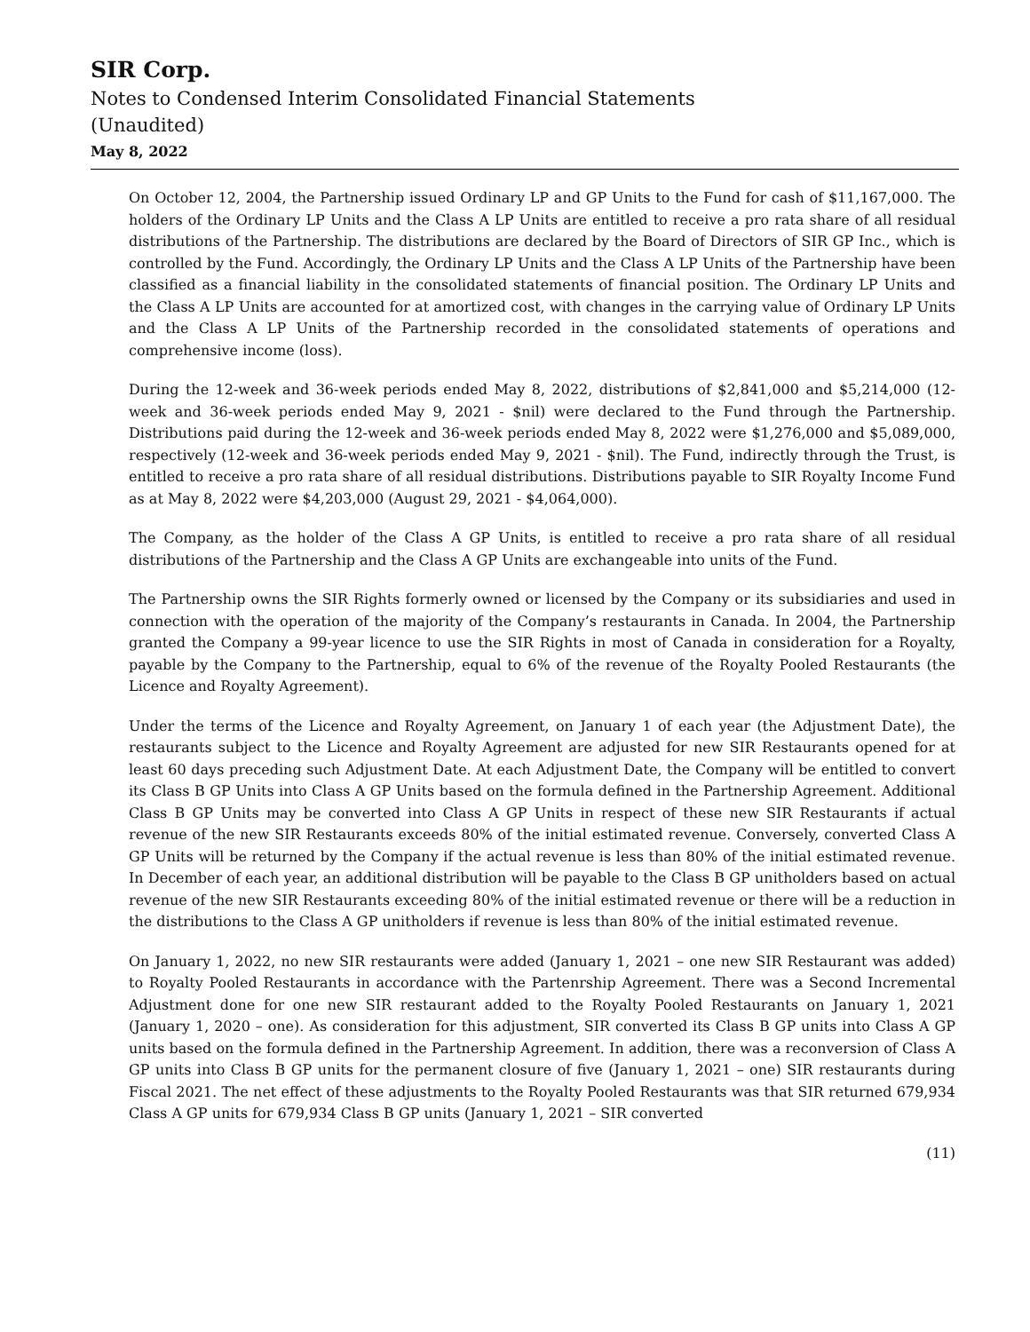SIR Corp.
Notes to Condensed Interim Consolidated Financial Statements
(Unaudited)
May 8, 2022
On October 12, 2004, the Partnership issued Ordinary LP and GP Units to the Fund for cash of $11,167,000. The holders of the Ordinary LP Units and the Class A LP Units are entitled to receive a pro rata share of all residual distributions of the Partnership. The distributions are declared by the Board of Directors of SIR GP Inc., which is controlled by the Fund. Accordingly, the Ordinary LP Units and the Class A LP Units of the Partnership have been classified as a financial liability in the consolidated statements of financial position. The Ordinary LP Units and the Class A LP Units are accounted for at amortized cost, with changes in the carrying value of Ordinary LP Units and the Class A LP Units of the Partnership recorded in the consolidated statements of operations and comprehensive income (loss).
During the 12-week and 36-week periods ended May 8, 2022, distributions of $2,841,000 and $5,214,000 (12-week and 36-week periods ended May 9, 2021 - $nil) were declared to the Fund through the Partnership. Distributions paid during the 12-week and 36-week periods ended May 8, 2022 were $1,276,000 and $5,089,000, respectively (12-week and 36-week periods ended May 9, 2021 - $nil). The Fund, indirectly through the Trust, is entitled to receive a pro rata share of all residual distributions. Distributions payable to SIR Royalty Income Fund as at May 8, 2022 were $4,203,000 (August 29, 2021 - $4,064,000).
The Company, as the holder of the Class A GP Units, is entitled to receive a pro rata share of all residual distributions of the Partnership and the Class A GP Units are exchangeable into units of the Fund.
The Partnership owns the SIR Rights formerly owned or licensed by the Company or its subsidiaries and used in connection with the operation of the majority of the Company’s restaurants in Canada. In 2004, the Partnership granted the Company a 99-year licence to use the SIR Rights in most of Canada in consideration for a Royalty, payable by the Company to the Partnership, equal to 6% of the revenue of the Royalty Pooled Restaurants (the Licence and Royalty Agreement).
Under the terms of the Licence and Royalty Agreement, on January 1 of each year (the Adjustment Date), the restaurants subject to the Licence and Royalty Agreement are adjusted for new SIR Restaurants opened for at least 60 days preceding such Adjustment Date. At each Adjustment Date, the Company will be entitled to convert its Class B GP Units into Class A GP Units based on the formula defined in the Partnership Agreement. Additional Class B GP Units may be converted into Class A GP Units in respect of these new SIR Restaurants if actual revenue of the new SIR Restaurants exceeds 80% of the initial estimated revenue. Conversely, converted Class A GP Units will be returned by the Company if the actual revenue is less than 80% of the initial estimated revenue. In December of each year, an additional distribution will be payable to the Class B GP unitholders based on actual revenue of the new SIR Restaurants exceeding 80% of the initial estimated revenue or there will be a reduction in the distributions to the Class A GP unitholders if revenue is less than 80% of the initial estimated revenue.
On January 1, 2022, no new SIR restaurants were added (January 1, 2021 – one new SIR Restaurant was added) to Royalty Pooled Restaurants in accordance with the Partenrship Agreement. There was a Second Incremental Adjustment done for one new SIR restaurant added to the Royalty Pooled Restaurants on January 1, 2021 (January 1, 2020 – one). As consideration for this adjustment, SIR converted its Class B GP units into Class A GP units based on the formula defined in the Partnership Agreement. In addition, there was a reconversion of Class A GP units into Class B GP units for the permanent closure of five (January 1, 2021 – one) SIR restaurants during Fiscal 2021. The net effect of these adjustments to the Royalty Pooled Restaurants was that SIR returned 679,934 Class A GP units for 679,934 Class B GP units (January 1, 2021 – SIR converted
(11)